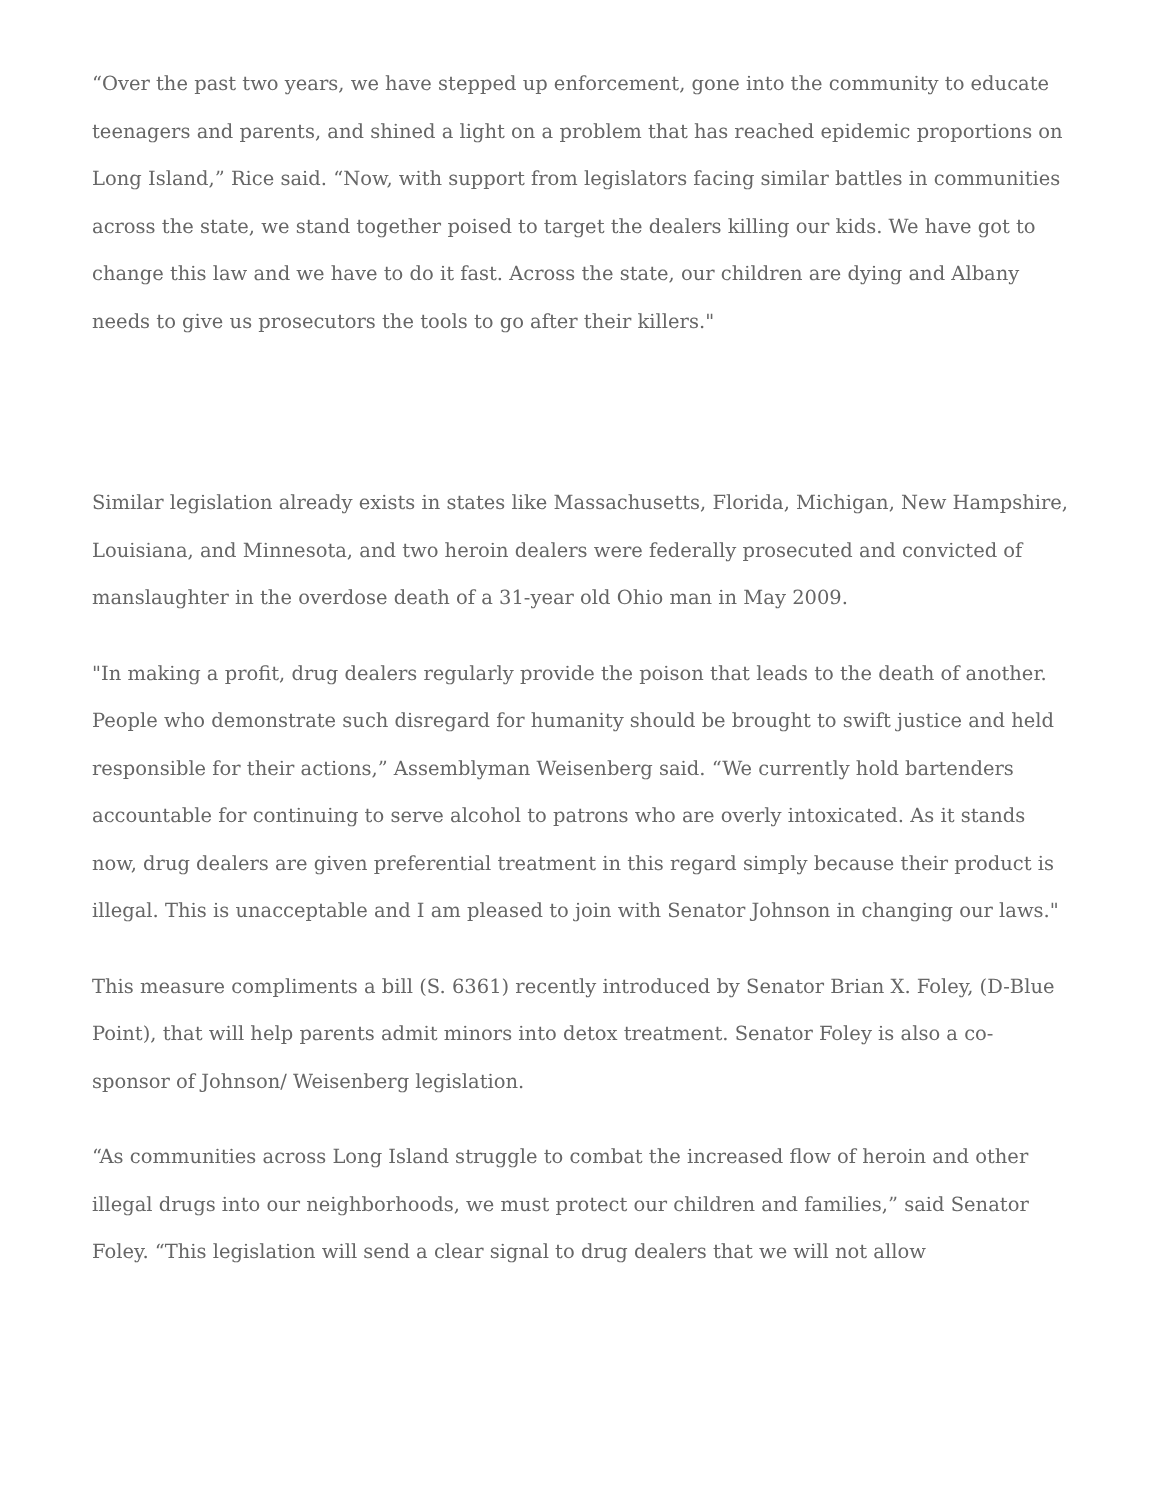“Over the past two years, we have stepped up enforcement, gone into the community to educate teenagers and parents, and shined a light on a problem that has reached epidemic proportions on Long Island,” Rice said. “Now, with support from legislators facing similar battles in communities across the state, we stand together poised to target the dealers killing our kids. We have got to change this law and we have to do it fast. Across the state, our children are dying and Albany needs to give us prosecutors the tools to go after their killers."
Similar legislation already exists in states like Massachusetts, Florida, Michigan, New Hampshire, Louisiana, and Minnesota, and two heroin dealers were federally prosecuted and convicted of manslaughter in the overdose death of a 31-year old Ohio man in May 2009.
"In making a profit, drug dealers regularly provide the poison that leads to the death of another. People who demonstrate such disregard for humanity should be brought to swift justice and held responsible for their actions,” Assemblyman Weisenberg said. “We currently hold bartenders accountable for continuing to serve alcohol to patrons who are overly intoxicated. As it stands now, drug dealers are given preferential treatment in this regard simply because their product is illegal. This is unacceptable and I am pleased to join with Senator Johnson in changing our laws."
This measure compliments a bill (S. 6361) recently introduced by Senator Brian X. Foley, (D-Blue Point), that will help parents admit minors into detox treatment. Senator Foley is also a co-sponsor of Johnson/ Weisenberg legislation.
“As communities across Long Island struggle to combat the increased flow of heroin and other illegal drugs into our neighborhoods, we must protect our children and families,” said Senator Foley. “This legislation will send a clear signal to drug dealers that we will not allow